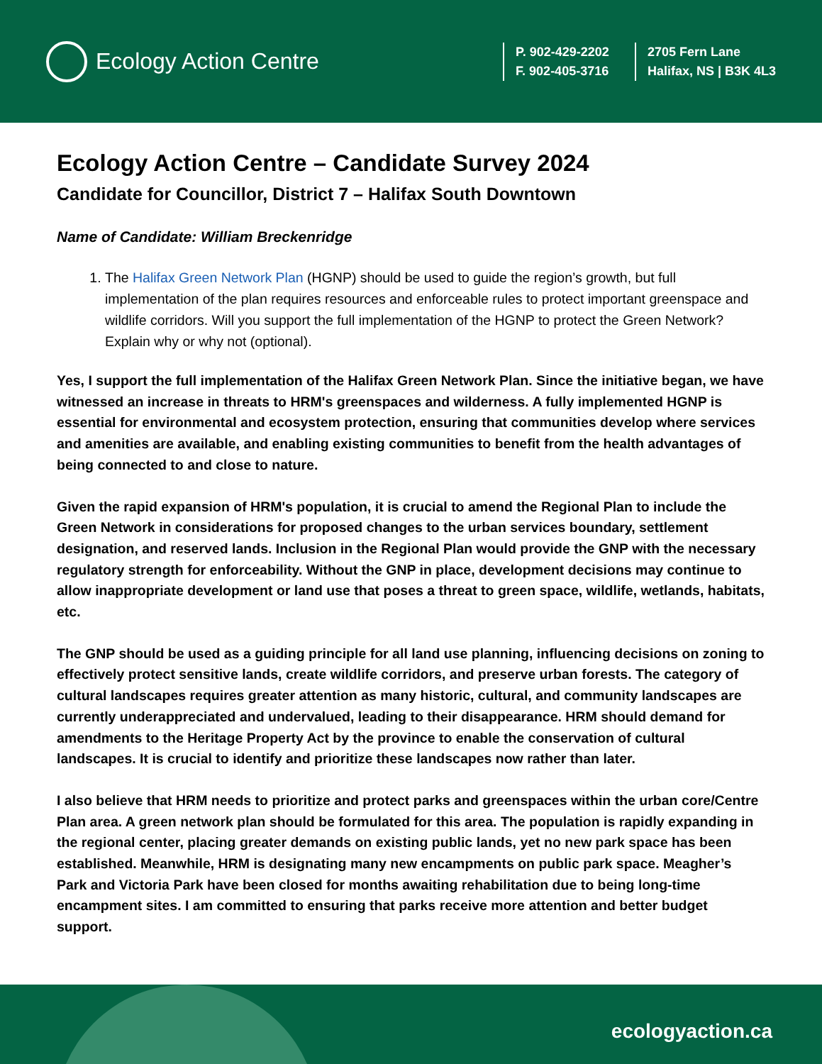Ecology Action Centre
P. 902-429-2202
F. 902-405-3716
2705 Fern Lane
Halifax, NS | B3K 4L3
Ecology Action Centre – Candidate Survey 2024
Candidate for Councillor, District 7 – Halifax South Downtown
Name of Candidate: William Breckenridge
1. The Halifax Green Network Plan (HGNP) should be used to guide the region’s growth, but full implementation of the plan requires resources and enforceable rules to protect important greenspace and wildlife corridors. Will you support the full implementation of the HGNP to protect the Green Network? Explain why or why not (optional).
Yes, I support the full implementation of the Halifax Green Network Plan. Since the initiative began, we have witnessed an increase in threats to HRM's greenspaces and wilderness. A fully implemented HGNP is essential for environmental and ecosystem protection, ensuring that communities develop where services and amenities are available, and enabling existing communities to benefit from the health advantages of being connected to and close to nature.
Given the rapid expansion of HRM's population, it is crucial to amend the Regional Plan to include the Green Network in considerations for proposed changes to the urban services boundary, settlement designation, and reserved lands. Inclusion in the Regional Plan would provide the GNP with the necessary regulatory strength for enforceability. Without the GNP in place, development decisions may continue to allow inappropriate development or land use that poses a threat to green space, wildlife, wetlands, habitats, etc.
The GNP should be used as a guiding principle for all land use planning, influencing decisions on zoning to effectively protect sensitive lands, create wildlife corridors, and preserve urban forests. The category of cultural landscapes requires greater attention as many historic, cultural, and community landscapes are currently underappreciated and undervalued, leading to their disappearance. HRM should demand for amendments to the Heritage Property Act by the province to enable the conservation of cultural landscapes. It is crucial to identify and prioritize these landscapes now rather than later.
I also believe that HRM needs to prioritize and protect parks and greenspaces within the urban core/Centre Plan area. A green network plan should be formulated for this area. The population is rapidly expanding in the regional center, placing greater demands on existing public lands, yet no new park space has been established. Meanwhile, HRM is designating many new encampments on public park space. Meagher’s Park and Victoria Park have been closed for months awaiting rehabilitation due to being long-time encampment sites. I am committed to ensuring that parks receive more attention and better budget support.
ecologyaction.ca